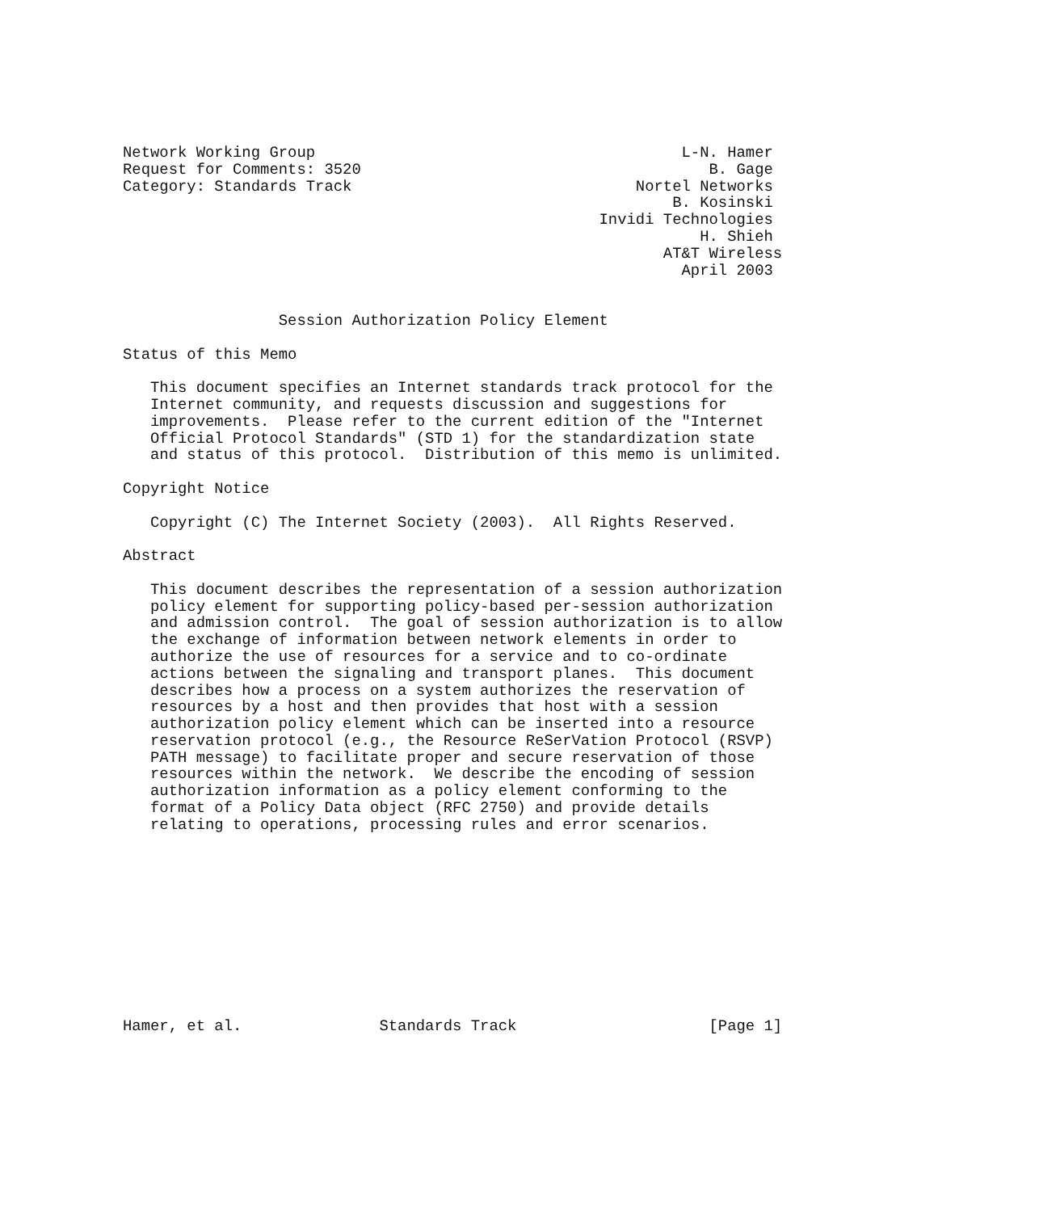Network Working Group                                        L-N. Hamer
Request for Comments: 3520                                      B. Gage
Category: Standards Track                               Nortel Networks
                                                            B. Kosinski
                                                    Invidi Technologies
                                                               H. Shieh
                                                           AT&T Wireless
                                                             April 2003


                 Session Authorization Policy Element

Status of this Memo

   This document specifies an Internet standards track protocol for the
   Internet community, and requests discussion and suggestions for
   improvements.  Please refer to the current edition of the "Internet
   Official Protocol Standards" (STD 1) for the standardization state
   and status of this protocol.  Distribution of this memo is unlimited.

Copyright Notice

   Copyright (C) The Internet Society (2003).  All Rights Reserved.

Abstract

   This document describes the representation of a session authorization
   policy element for supporting policy-based per-session authorization
   and admission control.  The goal of session authorization is to allow
   the exchange of information between network elements in order to
   authorize the use of resources for a service and to co-ordinate
   actions between the signaling and transport planes.  This document
   describes how a process on a system authorizes the reservation of
   resources by a host and then provides that host with a session
   authorization policy element which can be inserted into a resource
   reservation protocol (e.g., the Resource ReSerVation Protocol (RSVP)
   PATH message) to facilitate proper and secure reservation of those
   resources within the network.  We describe the encoding of session
   authorization information as a policy element conforming to the
   format of a Policy Data object (RFC 2750) and provide details
   relating to operations, processing rules and error scenarios.











Hamer, et al.               Standards Track                     [Page 1]